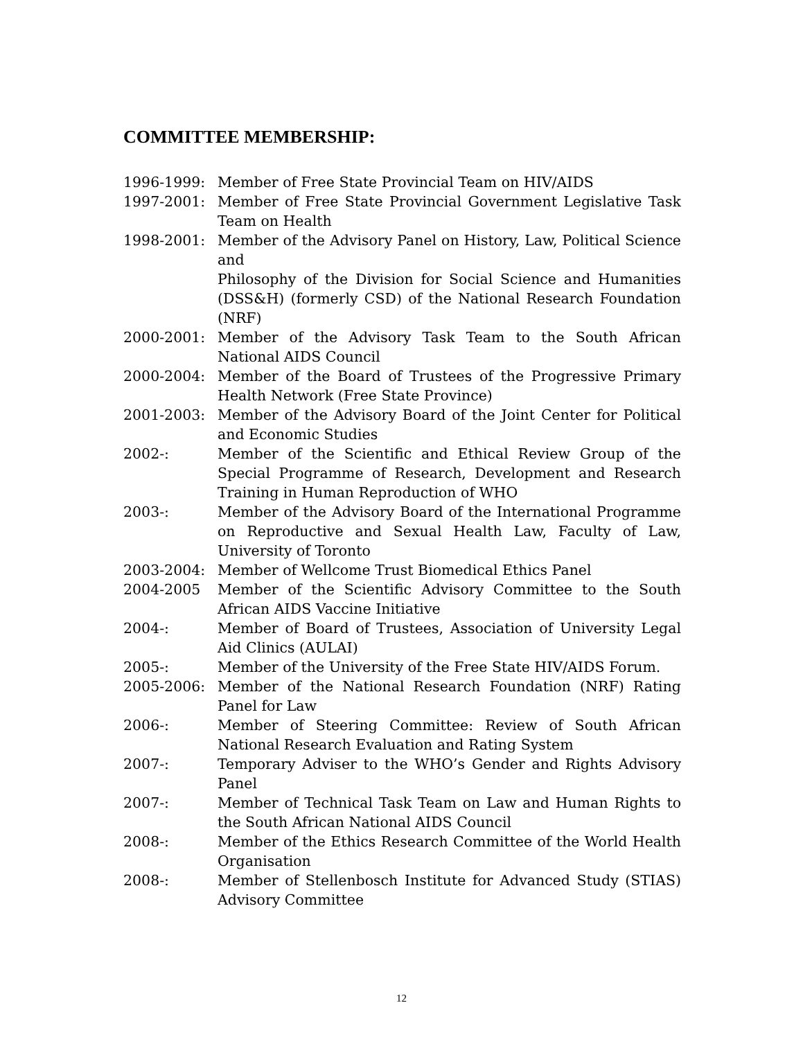COMMITTEE MEMBERSHIP:
1996-1999: Member of Free State Provincial Team on HIV/AIDS
1997-2001: Member of Free State Provincial Government Legislative Task Team on Health
1998-2001: Member of the Advisory Panel on History, Law, Political Science and
Philosophy of the Division for Social Science and Humanities (DSS&H) (formerly CSD) of the National Research Foundation (NRF)
2000-2001: Member of the Advisory Task Team to the South African National AIDS Council
2000-2004: Member of the Board of Trustees of the Progressive Primary Health Network (Free State Province)
2001-2003: Member of the Advisory Board of the Joint Center for Political and Economic Studies
2002-: Member of the Scientific and Ethical Review Group of the Special Programme of Research, Development and Research Training in Human Reproduction of WHO
2003-: Member of the Advisory Board of the International Programme on Reproductive and Sexual Health Law, Faculty of Law, University of Toronto
2003-2004: Member of Wellcome Trust Biomedical Ethics Panel
2004-2005 Member of the Scientific Advisory Committee to the South African AIDS Vaccine Initiative
2004-: Member of Board of Trustees, Association of University Legal Aid Clinics (AULAI)
2005-: Member of the University of the Free State HIV/AIDS Forum.
2005-2006: Member of the National Research Foundation (NRF) Rating Panel for Law
2006-: Member of Steering Committee: Review of South African National Research Evaluation and Rating System
2007-: Temporary Adviser to the WHO’s Gender and Rights Advisory Panel
2007-: Member of Technical Task Team on Law and Human Rights to the South African National AIDS Council
2008-: Member of the Ethics Research Committee of the World Health Organisation
2008-: Member of Stellenbosch Institute for Advanced Study (STIAS) Advisory Committee
12